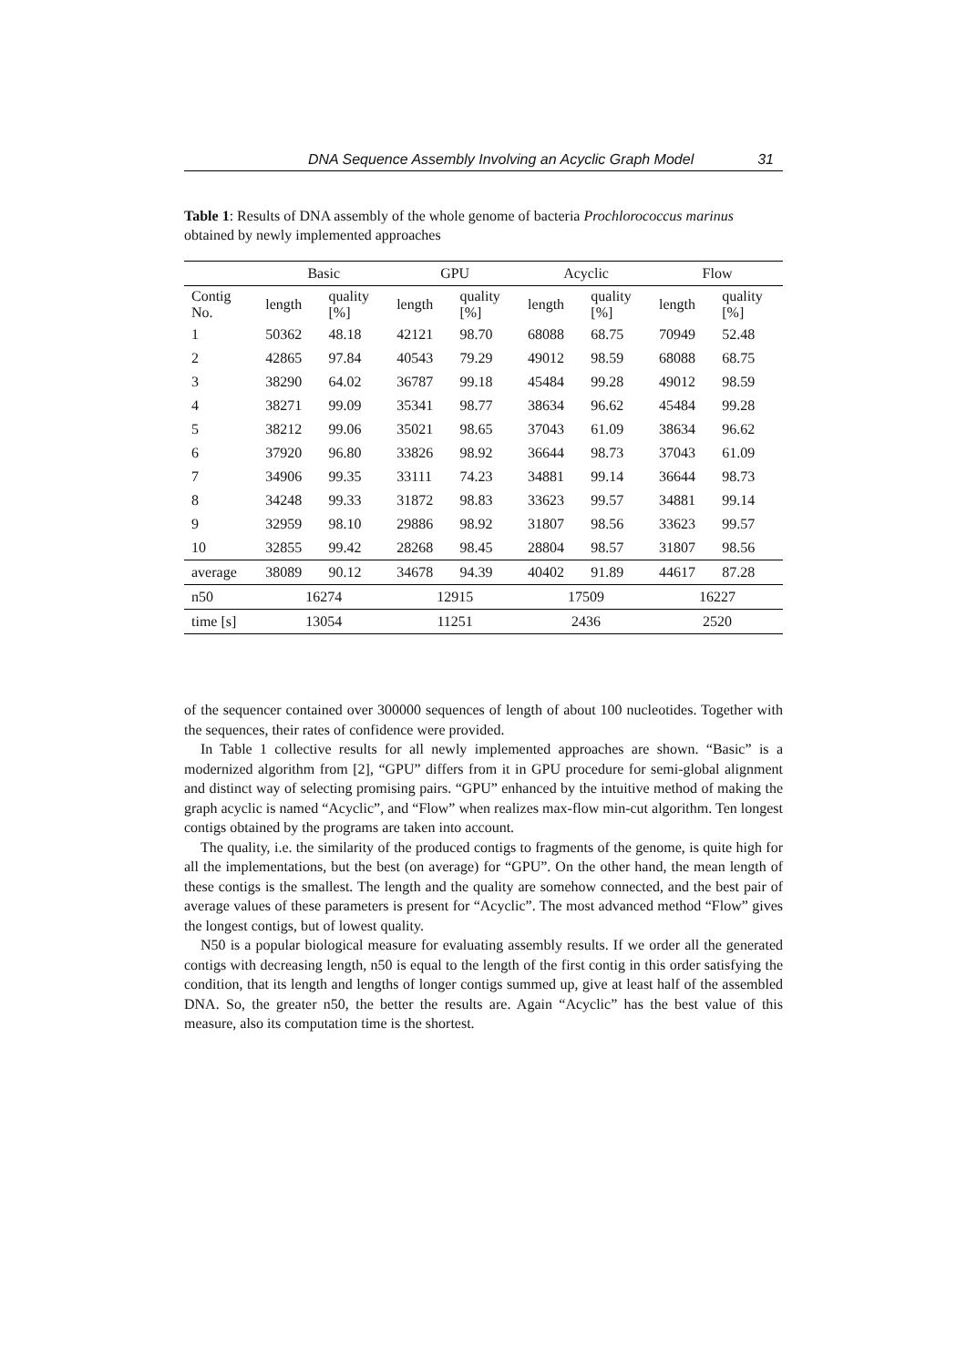DNA Sequence Assembly Involving an Acyclic Graph Model 31
Table 1: Results of DNA assembly of the whole genome of bacteria Prochlorococcus marinus obtained by newly implemented approaches
| | Basic | | GPU | | Acyclic | | Flow | |
| --- | --- | --- | --- | --- | --- | --- | --- | --- |
| Contig No. | length | quality [%] | length | quality [%] | length | quality [%] | length | quality [%] |
| 1 | 50362 | 48.18 | 42121 | 98.70 | 68088 | 68.75 | 70949 | 52.48 |
| 2 | 42865 | 97.84 | 40543 | 79.29 | 49012 | 98.59 | 68088 | 68.75 |
| 3 | 38290 | 64.02 | 36787 | 99.18 | 45484 | 99.28 | 49012 | 98.59 |
| 4 | 38271 | 99.09 | 35341 | 98.77 | 38634 | 96.62 | 45484 | 99.28 |
| 5 | 38212 | 99.06 | 35021 | 98.65 | 37043 | 61.09 | 38634 | 96.62 |
| 6 | 37920 | 96.80 | 33826 | 98.92 | 36644 | 98.73 | 37043 | 61.09 |
| 7 | 34906 | 99.35 | 33111 | 74.23 | 34881 | 99.14 | 36644 | 98.73 |
| 8 | 34248 | 99.33 | 31872 | 98.83 | 33623 | 99.57 | 34881 | 99.14 |
| 9 | 32959 | 98.10 | 29886 | 98.92 | 31807 | 98.56 | 33623 | 99.57 |
| 10 | 32855 | 99.42 | 28268 | 98.45 | 28804 | 98.57 | 31807 | 98.56 |
| average | 38089 | 90.12 | 34678 | 94.39 | 40402 | 91.89 | 44617 | 87.28 |
| n50 | 16274 | | 12915 | | 17509 | | 16227 | |
| time [s] | 13054 | | 11251 | | 2436 | | 2520 | |
of the sequencer contained over 300000 sequences of length of about 100 nucleotides. Together with the sequences, their rates of confidence were provided.
In Table 1 collective results for all newly implemented approaches are shown. “Basic” is a modernized algorithm from [2], “GPU” differs from it in GPU procedure for semi-global alignment and distinct way of selecting promising pairs. “GPU” enhanced by the intuitive method of making the graph acyclic is named “Acyclic”, and “Flow” when realizes max-flow min-cut algorithm. Ten longest contigs obtained by the programs are taken into account.
The quality, i.e. the similarity of the produced contigs to fragments of the genome, is quite high for all the implementations, but the best (on average) for “GPU”. On the other hand, the mean length of these contigs is the smallest. The length and the quality are somehow connected, and the best pair of average values of these parameters is present for “Acyclic”. The most advanced method “Flow” gives the longest contigs, but of lowest quality.
N50 is a popular biological measure for evaluating assembly results. If we order all the generated contigs with decreasing length, n50 is equal to the length of the first contig in this order satisfying the condition, that its length and lengths of longer contigs summed up, give at least half of the assembled DNA. So, the greater n50, the better the results are. Again “Acyclic” has the best value of this measure, also its computation time is the shortest.